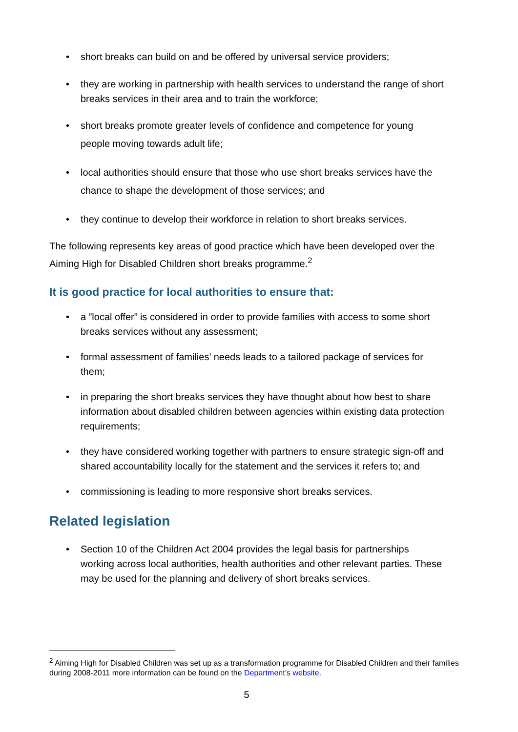• short breaks can build on and be offered by universal service providers;
• they are working in partnership with health services to understand the range of short breaks services in their area and to train the workforce;
• short breaks promote greater levels of confidence and competence for young people moving towards adult life;
• local authorities should ensure that those who use short breaks services have the chance to shape the development of those services; and
• they continue to develop their workforce in relation to short breaks services.
The following represents key areas of good practice which have been developed over the Aiming High for Disabled Children short breaks programme.<sup>2</sup>
It is good practice for local authorities to ensure that:
• a ”local offer” is considered in order to provide families with access to some short breaks services without any assessment;
• formal assessment of families’ needs leads to a tailored package of services for them;
• in preparing the short breaks services they have thought about how best to share information about disabled children between agencies within existing data protection requirements;
• they have considered working together with partners to ensure strategic sign-off and shared accountability locally for the statement and the services it refers to; and
• commissioning is leading to more responsive short breaks services.
Related legislation
• Section 10 of the Children Act 2004 provides the legal basis for partnerships working across local authorities, health authorities and other relevant parties. These may be used for the planning and delivery of short breaks services.
<sup>2</sup> Aiming High for Disabled Children was set up as a transformation programme for Disabled Children and their families during 2008-2011 more information can be found on the Department’s website.
5